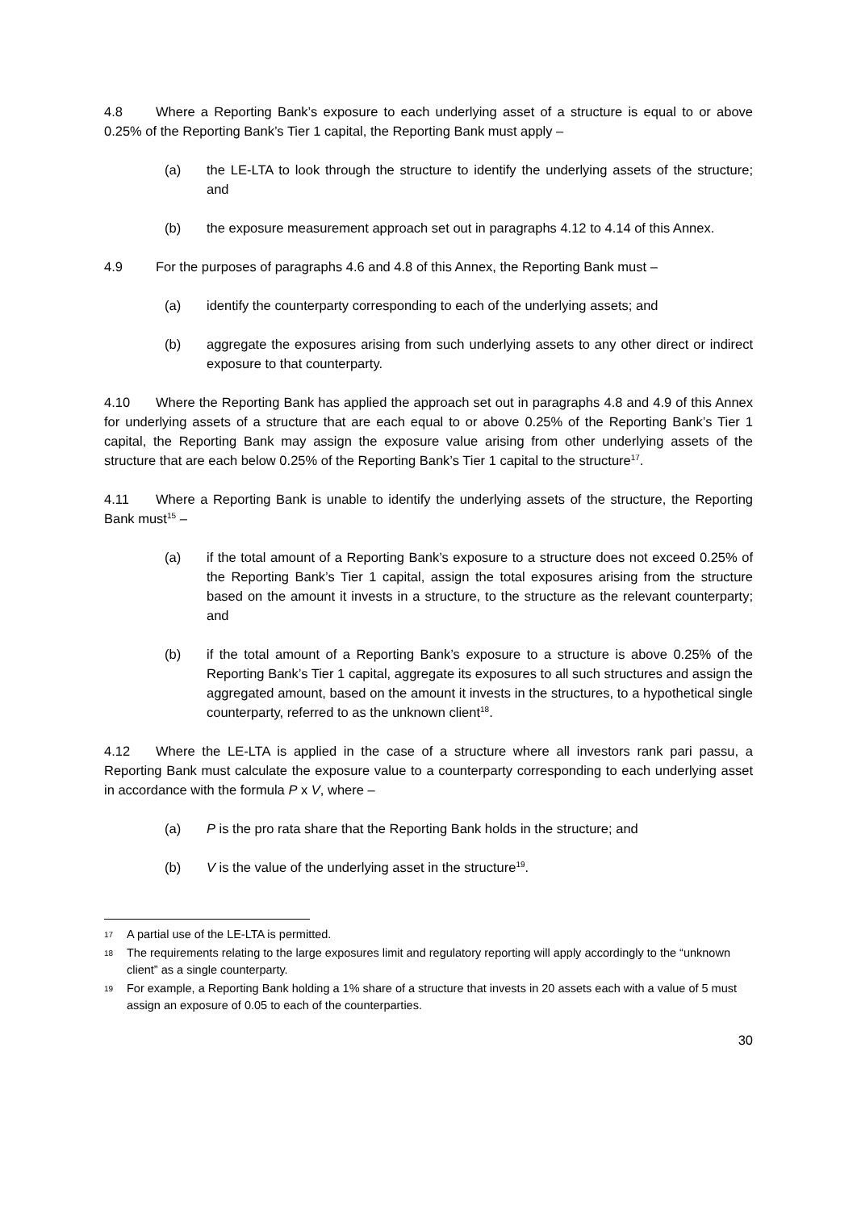4.8 Where a Reporting Bank’s exposure to each underlying asset of a structure is equal to or above 0.25% of the Reporting Bank’s Tier 1 capital, the Reporting Bank must apply –
(a) the LE-LTA to look through the structure to identify the underlying assets of the structure; and
(b) the exposure measurement approach set out in paragraphs 4.12 to 4.14 of this Annex.
4.9 For the purposes of paragraphs 4.6 and 4.8 of this Annex, the Reporting Bank must –
(a) identify the counterparty corresponding to each of the underlying assets; and
(b) aggregate the exposures arising from such underlying assets to any other direct or indirect exposure to that counterparty.
4.10 Where the Reporting Bank has applied the approach set out in paragraphs 4.8 and 4.9 of this Annex for underlying assets of a structure that are each equal to or above 0.25% of the Reporting Bank’s Tier 1 capital, the Reporting Bank may assign the exposure value arising from other underlying assets of the structure that are each below 0.25% of the Reporting Bank’s Tier 1 capital to the structure<sup>17</sup>.
4.11 Where a Reporting Bank is unable to identify the underlying assets of the structure, the Reporting Bank must<sup>15</sup> –
(a) if the total amount of a Reporting Bank’s exposure to a structure does not exceed 0.25% of the Reporting Bank’s Tier 1 capital, assign the total exposures arising from the structure based on the amount it invests in a structure, to the structure as the relevant counterparty; and
(b) if the total amount of a Reporting Bank’s exposure to a structure is above 0.25% of the Reporting Bank’s Tier 1 capital, aggregate its exposures to all such structures and assign the aggregated amount, based on the amount it invests in the structures, to a hypothetical single counterparty, referred to as the unknown client<sup>18</sup>.
4.12 Where the LE-LTA is applied in the case of a structure where all investors rank pari passu, a Reporting Bank must calculate the exposure value to a counterparty corresponding to each underlying asset in accordance with the formula P x V, where –
(a) P is the pro rata share that the Reporting Bank holds in the structure; and
(b) V is the value of the underlying asset in the structure<sup>19</sup>.
17
A partial use of the LE-LTA is permitted.
18
The requirements relating to the large exposures limit and regulatory reporting will apply accordingly to the “unknown client” as a single counterparty.
19
For example, a Reporting Bank holding a 1% share of a structure that invests in 20 assets each with a value of 5 must assign an exposure of 0.05 to each of the counterparties.
30